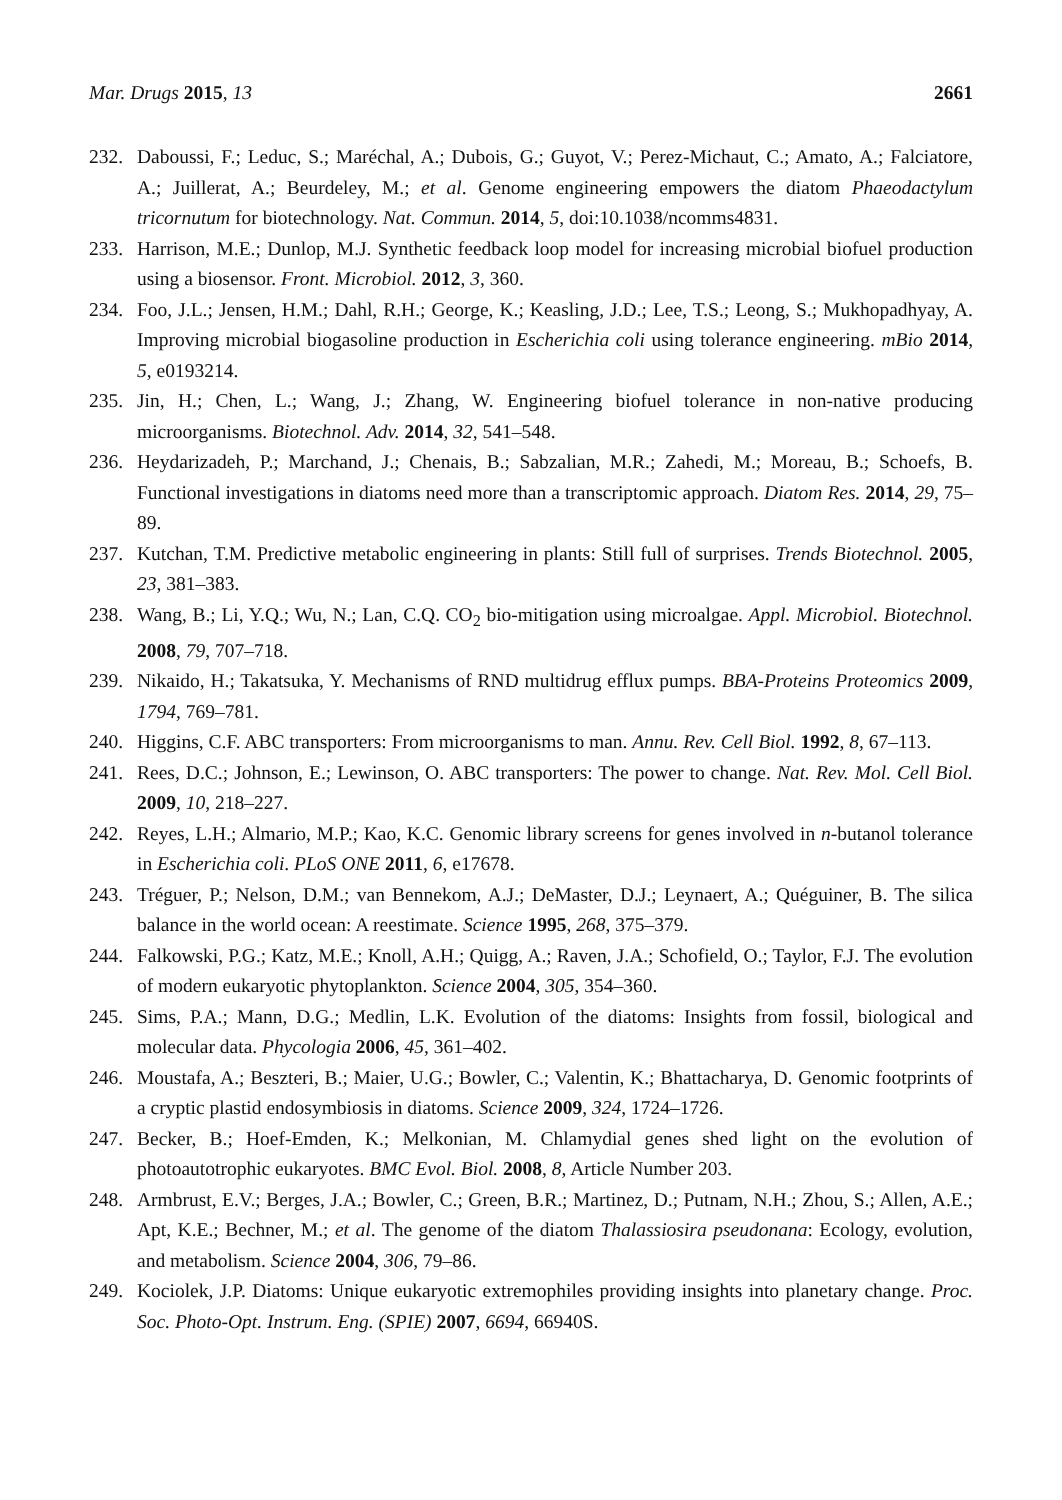Mar. Drugs 2015, 13 2661
232. Daboussi, F.; Leduc, S.; Maréchal, A.; Dubois, G.; Guyot, V.; Perez-Michaut, C.; Amato, A.; Falciatore, A.; Juillerat, A.; Beurdeley, M.; et al. Genome engineering empowers the diatom Phaeodactylum tricornutum for biotechnology. Nat. Commun. 2014, 5, doi:10.1038/ncomms4831.
233. Harrison, M.E.; Dunlop, M.J. Synthetic feedback loop model for increasing microbial biofuel production using a biosensor. Front. Microbiol. 2012, 3, 360.
234. Foo, J.L.; Jensen, H.M.; Dahl, R.H.; George, K.; Keasling, J.D.; Lee, T.S.; Leong, S.; Mukhopadhyay, A. Improving microbial biogasoline production in Escherichia coli using tolerance engineering. mBio 2014, 5, e0193214.
235. Jin, H.; Chen, L.; Wang, J.; Zhang, W. Engineering biofuel tolerance in non-native producing microorganisms. Biotechnol. Adv. 2014, 32, 541–548.
236. Heydarizadeh, P.; Marchand, J.; Chenais, B.; Sabzalian, M.R.; Zahedi, M.; Moreau, B.; Schoefs, B. Functional investigations in diatoms need more than a transcriptomic approach. Diatom Res. 2014, 29, 75–89.
237. Kutchan, T.M. Predictive metabolic engineering in plants: Still full of surprises. Trends Biotechnol. 2005, 23, 381–383.
238. Wang, B.; Li, Y.Q.; Wu, N.; Lan, C.Q. CO<sub>2</sub> bio-mitigation using microalgae. Appl. Microbiol. Biotechnol. 2008, 79, 707–718.
239. Nikaido, H.; Takatsuka, Y. Mechanisms of RND multidrug efflux pumps. BBA-Proteins Proteomics 2009, 1794, 769–781.
240. Higgins, C.F. ABC transporters: From microorganisms to man. Annu. Rev. Cell Biol. 1992, 8, 67–113.
241. Rees, D.C.; Johnson, E.; Lewinson, O. ABC transporters: The power to change. Nat. Rev. Mol. Cell Biol. 2009, 10, 218–227.
242. Reyes, L.H.; Almario, M.P.; Kao, K.C. Genomic library screens for genes involved in n-butanol tolerance in Escherichia coli. PLoS ONE 2011, 6, e17678.
243. Tréguer, P.; Nelson, D.M.; van Bennekom, A.J.; DeMaster, D.J.; Leynaert, A.; Quéguiner, B. The silica balance in the world ocean: A reestimate. Science 1995, 268, 375–379.
244. Falkowski, P.G.; Katz, M.E.; Knoll, A.H.; Quigg, A.; Raven, J.A.; Schofield, O.; Taylor, F.J. The evolution of modern eukaryotic phytoplankton. Science 2004, 305, 354–360.
245. Sims, P.A.; Mann, D.G.; Medlin, L.K. Evolution of the diatoms: Insights from fossil, biological and molecular data. Phycologia 2006, 45, 361–402.
246. Moustafa, A.; Beszteri, B.; Maier, U.G.; Bowler, C.; Valentin, K.; Bhattacharya, D. Genomic footprints of a cryptic plastid endosymbiosis in diatoms. Science 2009, 324, 1724–1726.
247. Becker, B.; Hoef-Emden, K.; Melkonian, M. Chlamydial genes shed light on the evolution of photoautotrophic eukaryotes. BMC Evol. Biol. 2008, 8, Article Number 203.
248. Armbrust, E.V.; Berges, J.A.; Bowler, C.; Green, B.R.; Martinez, D.; Putnam, N.H.; Zhou, S.; Allen, A.E.; Apt, K.E.; Bechner, M.; et al. The genome of the diatom Thalassiosira pseudonana: Ecology, evolution, and metabolism. Science 2004, 306, 79–86.
249. Kociolek, J.P. Diatoms: Unique eukaryotic extremophiles providing insights into planetary change. Proc. Soc. Photo-Opt. Instrum. Eng. (SPIE) 2007, 6694, 66940S.